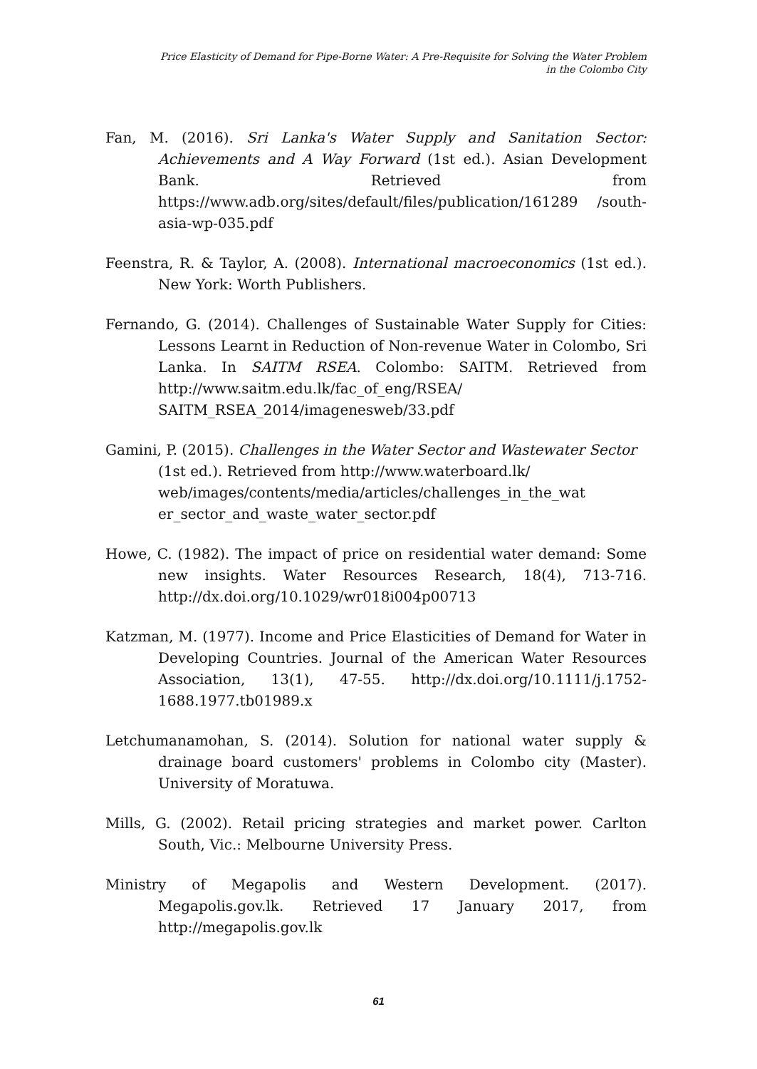Price Elasticity of Demand for Pipe-Borne Water: A Pre-Requisite for Solving the Water Problem
in the Colombo City
Fan, M. (2016). Sri Lanka's Water Supply and Sanitation Sector: Achievements and A Way Forward (1st ed.). Asian Development Bank. Retrieved from https://www.adb.org/sites/default/files/publication/161289 /south-asia-wp-035.pdf
Feenstra, R. & Taylor, A. (2008). International macroeconomics (1st ed.). New York: Worth Publishers.
Fernando, G. (2014). Challenges of Sustainable Water Supply for Cities: Lessons Learnt in Reduction of Non-revenue Water in Colombo, Sri Lanka. In SAITM RSEA. Colombo: SAITM. Retrieved from http://www.saitm.edu.lk/fac_of_eng/RSEA/ SAITM_RSEA_2014/imagenesweb/33.pdf
Gamini, P. (2015). Challenges in the Water Sector and Wastewater Sector (1st ed.). Retrieved from http://www.waterboard.lk/ web/images/contents/media/articles/challenges_in_the_wat er_sector_and_waste_water_sector.pdf
Howe, C. (1982). The impact of price on residential water demand: Some new insights. Water Resources Research, 18(4), 713-716. http://dx.doi.org/10.1029/wr018i004p00713
Katzman, M. (1977). Income and Price Elasticities of Demand for Water in Developing Countries. Journal of the American Water Resources Association, 13(1), 47-55. http://dx.doi.org/10.1111/j.1752-1688.1977.tb01989.x
Letchumanamohan, S. (2014). Solution for national water supply & drainage board customers' problems in Colombo city (Master). University of Moratuwa.
Mills, G. (2002). Retail pricing strategies and market power. Carlton South, Vic.: Melbourne University Press.
Ministry of Megapolis and Western Development. (2017). Megapolis.gov.lk. Retrieved 17 January 2017, from http://megapolis.gov.lk
61